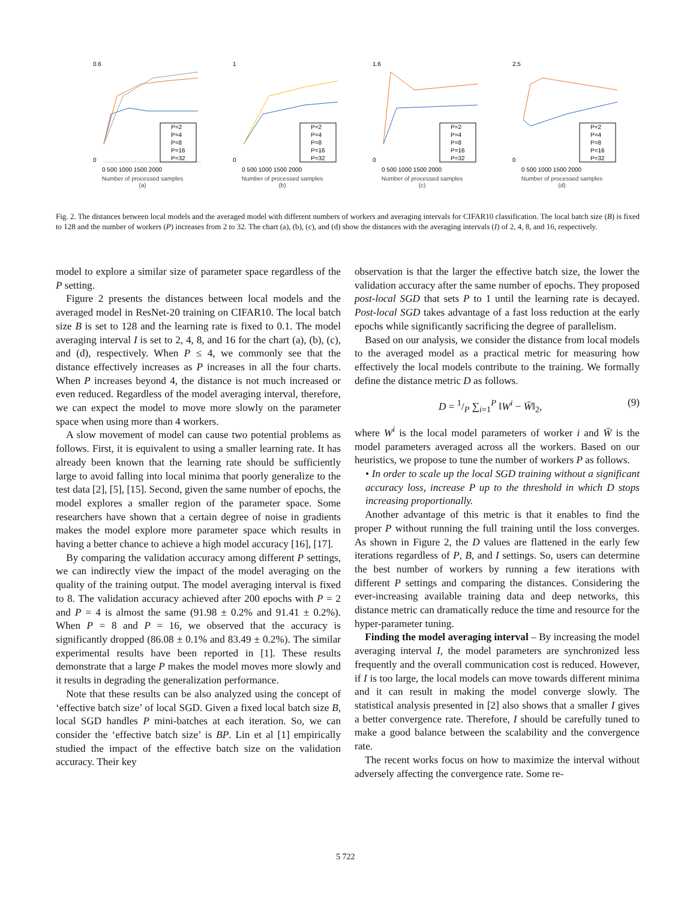0.6
0
P=2
P=4
P=8
P=16
P=32
0 500 1000 1500 2000
Number of processed samples
(a)
1
0
P=2
P=4
P=8
P=16
P=32
0 500 1000 1500 2000
Number of processed samples
(b)
1.6
0
P=2
P=4
P=8
P=16
P=32
0 500 1000 1500 2000
Number of processed samples
(c)
2.5
0
P=2
P=4
P=8
P=16
P=32
0 500 1000 1500 2000
Number of processed samples
(d)
Fig. 2. The distances between local models and the averaged model with different numbers of workers and averaging intervals for CIFAR10 classification. The local batch size (B) is fixed to 128 and the number of workers (P) increases from 2 to 32. The chart (a), (b), (c), and (d) show the distances with the averaging intervals (I) of 2, 4, 8, and 16, respectively.
model to explore a similar size of parameter space regardless of the P setting.
Figure 2 presents the distances between local models and the averaged model in ResNet-20 training on CIFAR10. The local batch size B is set to 128 and the learning rate is fixed to 0.1. The model averaging interval I is set to 2, 4, 8, and 16 for the chart (a), (b), (c), and (d), respectively. When P ≤ 4, we commonly see that the distance effectively increases as P increases in all the four charts. When P increases beyond 4, the distance is not much increased or even reduced. Regardless of the model averaging interval, therefore, we can expect the model to move more slowly on the parameter space when using more than 4 workers.
A slow movement of model can cause two potential problems as follows. First, it is equivalent to using a smaller learning rate. It has already been known that the learning rate should be sufficiently large to avoid falling into local minima that poorly generalize to the test data [2], [5], [15]. Second, given the same number of epochs, the model explores a smaller region of the parameter space. Some researchers have shown that a certain degree of noise in gradients makes the model explore more parameter space which results in having a better chance to achieve a high model accuracy [16], [17].
By comparing the validation accuracy among different P settings, we can indirectly view the impact of the model averaging on the quality of the training output. The model averaging interval is fixed to 8. The validation accuracy achieved after 200 epochs with P = 2 and P = 4 is almost the same (91.98 ± 0.2% and 91.41 ± 0.2%). When P = 8 and P = 16, we observed that the accuracy is significantly dropped (86.08 ± 0.1% and 83.49 ± 0.2%). The similar experimental results have been reported in [1]. These results demonstrate that a large P makes the model moves more slowly and it results in degrading the generalization performance.
Note that these results can be also analyzed using the concept of ‘effective batch size’ of local SGD. Given a fixed local batch size B, local SGD handles P mini-batches at each iteration. So, we can consider the ‘effective batch size’ is BP. Lin et al [1] empirically studied the impact of the effective batch size on the validation accuracy. Their key
observation is that the larger the effective batch size, the lower the validation accuracy after the same number of epochs. They proposed post-local SGD that sets P to 1 until the learning rate is decayed. Post-local SGD takes advantage of a fast loss reduction at the early epochs while significantly sacrificing the degree of parallelism.
Based on our analysis, we consider the distance from local models to the averaged model as a practical metric for measuring how effectively the local models contribute to the training. We formally define the distance metric D as follows.
D = 1/P ∑<sub>i=1</sub><sup>P</sup> ‖W<sup>i</sup> − W̄‖<sub>2</sub>, (9)
where W<sup>i</sup> is the local model parameters of worker i and W̄ is the model parameters averaged across all the workers. Based on our heuristics, we propose to tune the number of workers P as follows.
• In order to scale up the local SGD training without a significant accuracy loss, increase P up to the threshold in which D stops increasing proportionally.
Another advantage of this metric is that it enables to find the proper P without running the full training until the loss converges. As shown in Figure 2, the D values are flattened in the early few iterations regardless of P, B, and I settings. So, users can determine the best number of workers by running a few iterations with different P settings and comparing the distances. Considering the ever-increasing available training data and deep networks, this distance metric can dramatically reduce the time and resource for the hyper-parameter tuning.
Finding the model averaging interval – By increasing the model averaging interval I, the model parameters are synchronized less frequently and the overall communication cost is reduced. However, if I is too large, the local models can move towards different minima and it can result in making the model converge slowly. The statistical analysis presented in [2] also shows that a smaller I gives a better convergence rate. Therefore, I should be carefully tuned to make a good balance between the scalability and the convergence rate.
The recent works focus on how to maximize the interval without adversely affecting the convergence rate. Some re-
5 722